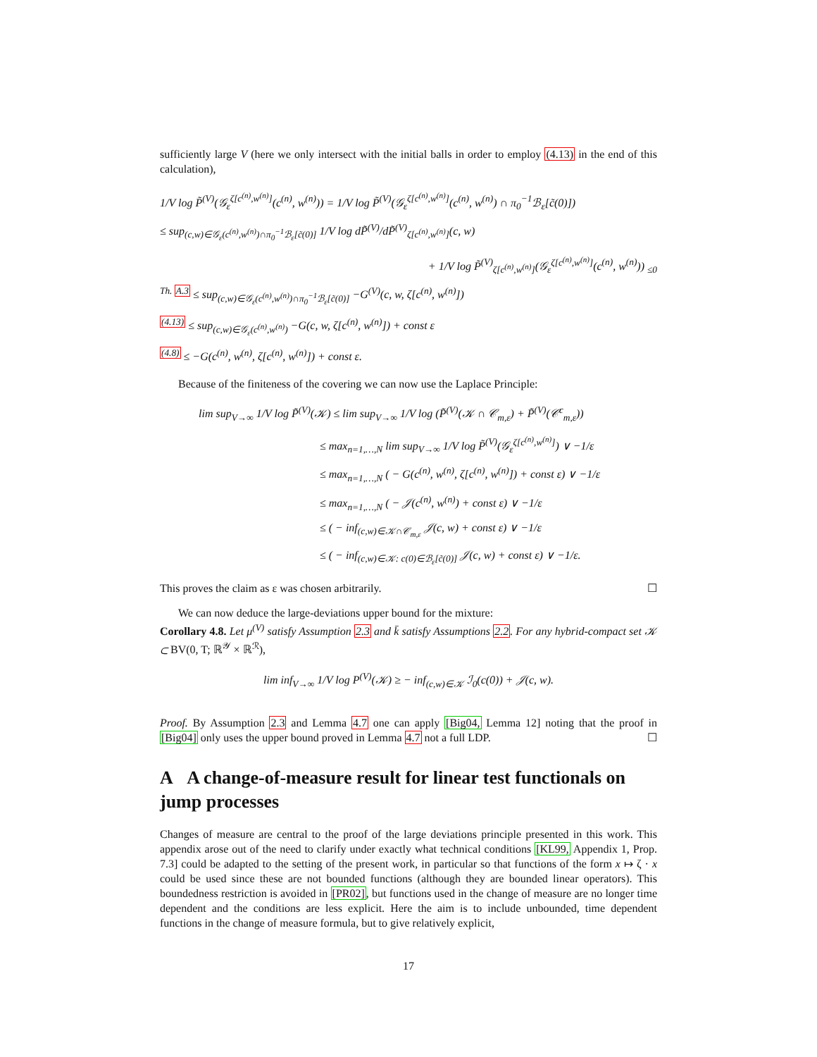sufficiently large V (here we only intersect with the initial balls in order to employ (4.13) in the end of this calculation),
1/V log P̃<sup>(V)</sup>(𝒢<sub>ε</sub><sup>ζ[c<sup>(n)</sup>,w<sup>(n)</sup>]</sup>(c<sup>(n)</sup>, w<sup>(n)</sup>)) = 1/V log P̃<sup>(V)</sup>(𝒢<sub>ε</sub><sup>ζ[c<sup>(n)</sup>,w<sup>(n)</sup>]</sup>(c<sup>(n)</sup>, w<sup>(n)</sup>) ∩ π<sub>0</sub><sup>−1</sup>ℬ<sub>ε</sub>[c̃(0)])
≤ sup<sub>(c,w)∈𝒢<sub>ε</sub>(c<sup>(n)</sup>,w<sup>(n)</sup>)∩π<sub>0</sub><sup>−1</sup>ℬ<sub>ε</sub>[c̃(0)]</sub> 1/V log dP̃<sup>(V)</sup>/dP̃<sup>(V)</sup><sub>ζ[c<sup>(n)</sup>,w<sup>(n)</sup>]</sub>(c, w)
+ 1/V log P̃<sup>(V)</sup><sub>ζ[c<sup>(n)</sup>,w<sup>(n)</sup>]</sub>(𝒢<sub>ε</sub><sup>ζ[c<sup>(n)</sup>,w<sup>(n)</sup>]</sup>(c<sup>(n)</sup>, w<sup>(n)</sup>)) <sub>≤0</sub>
<sup>Th. A.3</sup> ≤ sup<sub>(c,w)∈𝒢<sub>ε</sub>(c<sup>(n)</sup>,w<sup>(n)</sup>)∩π<sub>0</sub><sup>−1</sup>ℬ<sub>ε</sub>[c̃(0)]</sub> −G<sup>(V)</sup>(c, w, ζ[c<sup>(n)</sup>, w<sup>(n)</sup>])
<sup>(4.13)</sup> ≤ sup<sub>(c,w)∈𝒢<sub>ε</sub>(c<sup>(n)</sup>,w<sup>(n)</sup>)</sub> −G(c, w, ζ[c<sup>(n)</sup>, w<sup>(n)</sup>]) + const ε
<sup>(4.8)</sup> ≤ −G(c<sup>(n)</sup>, w<sup>(n)</sup>, ζ[c<sup>(n)</sup>, w<sup>(n)</sup>]) + const ε.
Because of the finiteness of the covering we can now use the Laplace Principle:
lim sup<sub>V→∞</sub> 1/V log P̃<sup>(V)</sup>(𝒦) ≤ lim sup<sub>V→∞</sub> 1/V log (P̃<sup>(V)</sup>(𝒦 ∩ 𝒞<sub>m,ε</sub>) + P̃<sup>(V)</sup>(𝒞<sup>c</sup><sub>m,ε</sub>))
≤ max<sub>n=1,…,N</sub> lim sup<sub>V→∞</sub> 1/V log P̃<sup>(V)</sup>(𝒢<sub>ε</sub><sup>ζ[c<sup>(n)</sup>,w<sup>(n)</sup>]</sup>) ∨ −1/ε
≤ max<sub>n=1,…,N</sub> ( − G(c<sup>(n)</sup>, w<sup>(n)</sup>, ζ[c<sup>(n)</sup>, w<sup>(n)</sup>]) + const ε) ∨ −1/ε
≤ max<sub>n=1,…,N</sub> ( − 𝒥(c<sup>(n)</sup>, w<sup>(n)</sup>) + const ε) ∨ −1/ε
≤ ( − inf<sub>(c,w)∈𝒦∩𝒞<sub>m,ε</sub></sub> 𝒥(c, w) + const ε) ∨ −1/ε
≤ ( − inf<sub>(c,w)∈𝒦: c(0)∈ℬ<sub>ε</sub>[c̃(0)]</sub> 𝒥(c, w) + const ε) ∨ −1/ε.
This proves the claim as ε was chosen arbitrarily. ☐
We can now deduce the large-deviations upper bound for the mixture:
Corollary 4.8. Let μ<sup>(V)</sup> satisfy Assumption 2.3 and k̄ satisfy Assumptions 2.2. For any hybrid-compact set 𝒦 ⊂ BV(0, T; ℝ<sup>𝒴</sup> × ℝ<sup>ℛ</sup>),
lim inf<sub>V→∞</sub> 1/V log P<sup>(V)</sup>(𝒦) ≥ − inf<sub>(c,w)∈𝒦</sub> ℐ<sub>0</sub>(c(0)) + 𝒥(c, w).
Proof. By Assumption 2.3 and Lemma 4.7 one can apply [Big04, Lemma 12] noting that the proof in [Big04] only uses the upper bound proved in Lemma 4.7 not a full LDP. ☐
A A change-of-measure result for linear test functionals on jump processes
Changes of measure are central to the proof of the large deviations principle presented in this work. This appendix arose out of the need to clarify under exactly what technical conditions [KL99, Appendix 1, Prop. 7.3] could be adapted to the setting of the present work, in particular so that functions of the form x ↦ ζ · x could be used since these are not bounded functions (although they are bounded linear operators). This boundedness restriction is avoided in [PR02], but functions used in the change of measure are no longer time dependent and the conditions are less explicit. Here the aim is to include unbounded, time dependent functions in the change of measure formula, but to give relatively explicit,
17